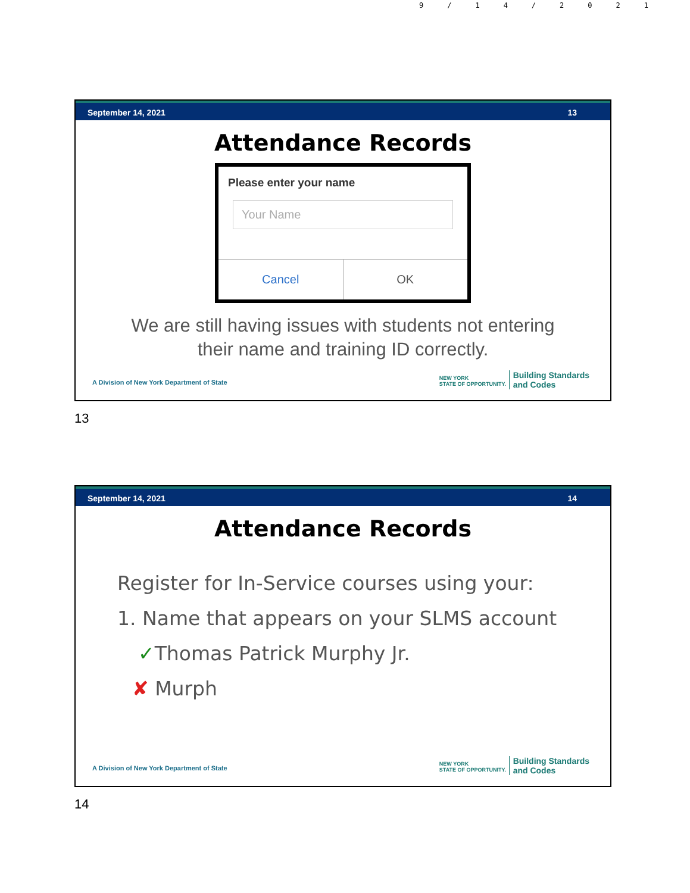9/14/2021
September 14, 2021 13
Attendance Records
Please enter your name
Your Name
Cancel OK
We are still having issues with students not entering their name and training ID correctly.
A Division of New York Department of State
NEW YORK
STATE OF OPPORTUNITY.
Building Standards
and Codes
13
September 14, 2021 14
Attendance Records
Register for In-Service courses using your:
1. Name that appears on your SLMS account
✓Thomas Patrick Murphy Jr.
✘ Murph
A Division of New York Department of State
NEW YORK
STATE OF OPPORTUNITY.
Building Standards
and Codes
14